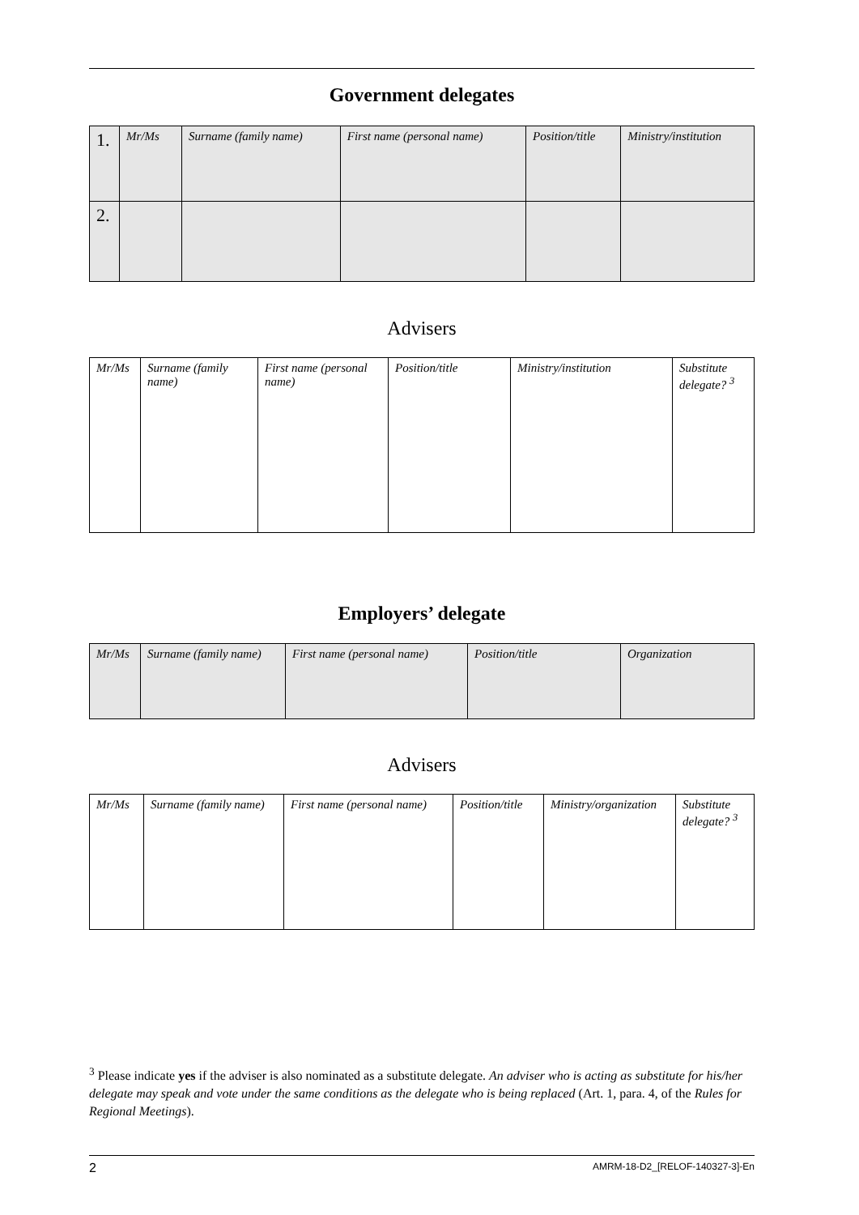Government delegates
| 1. | Mr/Ms | Surname (family name) | First name (personal name) | Position/title | Ministry/institution |
| 2. | | | | | |
Advisers
| Mr/Ms | Surname (family name) | First name (personal name) | Position/title | Ministry/institution | Substitute delegate? <sup>3</sup> |
Employers’ delegate
| Mr/Ms | Surname (family name) | First name (personal name) | Position/title | Organization |
Advisers
| Mr/Ms | Surname (family name) | First name (personal name) | Position/title | Ministry/organization | Substitute delegate? <sup>3</sup> |
<sup>3</sup> Please indicate yes if the adviser is also nominated as a substitute delegate. An adviser who is acting as substitute for his/her delegate may speak and vote under the same conditions as the delegate who is being replaced (Art. 1, para. 4, of the Rules for Regional Meetings).
2 AMRM-18-D2_[RELOF-140327-3]-En